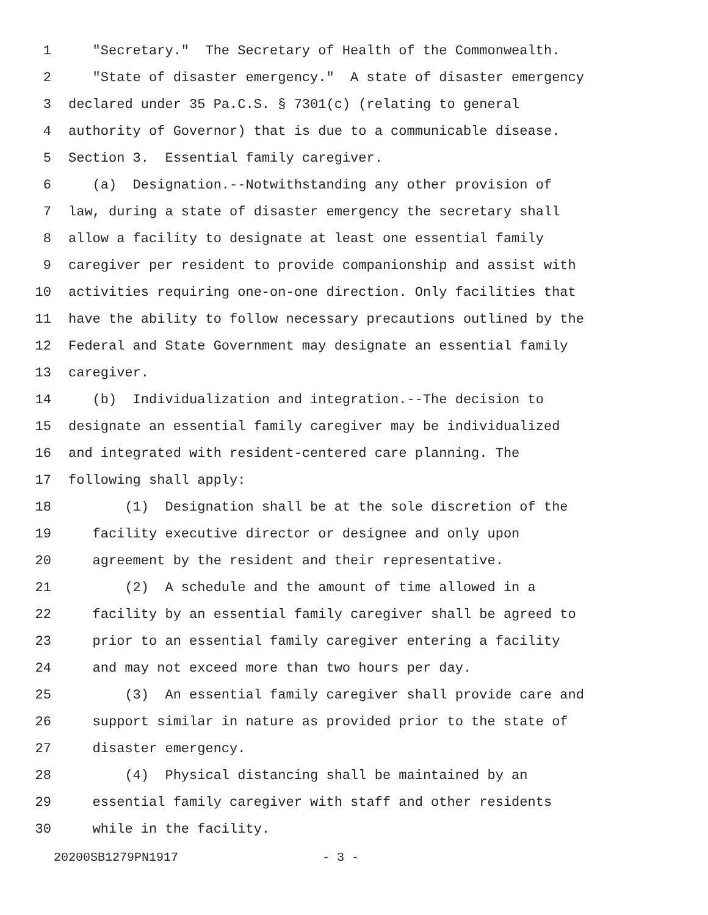1 "Secretary." The Secretary of Health of the Commonwealth.
2 "State of disaster emergency." A state of disaster emergency
3 declared under 35 Pa.C.S. § 7301(c) (relating to general
4 authority of Governor) that is due to a communicable disease.
5 Section 3. Essential family caregiver.
6 (a) Designation.--Notwithstanding any other provision of
7 law, during a state of disaster emergency the secretary shall
8 allow a facility to designate at least one essential family
9 caregiver per resident to provide companionship and assist with
10 activities requiring one-on-one direction. Only facilities that
11 have the ability to follow necessary precautions outlined by the
12 Federal and State Government may designate an essential family
13 caregiver.
14 (b) Individualization and integration.--The decision to
15 designate an essential family caregiver may be individualized
16 and integrated with resident-centered care planning. The
17 following shall apply:
18 (1) Designation shall be at the sole discretion of the
19 facility executive director or designee and only upon
20 agreement by the resident and their representative.
21 (2) A schedule and the amount of time allowed in a
22 facility by an essential family caregiver shall be agreed to
23 prior to an essential family caregiver entering a facility
24 and may not exceed more than two hours per day.
25 (3) An essential family caregiver shall provide care and
26 support similar in nature as provided prior to the state of
27 disaster emergency.
28 (4) Physical distancing shall be maintained by an
29 essential family caregiver with staff and other residents
30 while in the facility.
20200SB1279PN1917 - 3 -